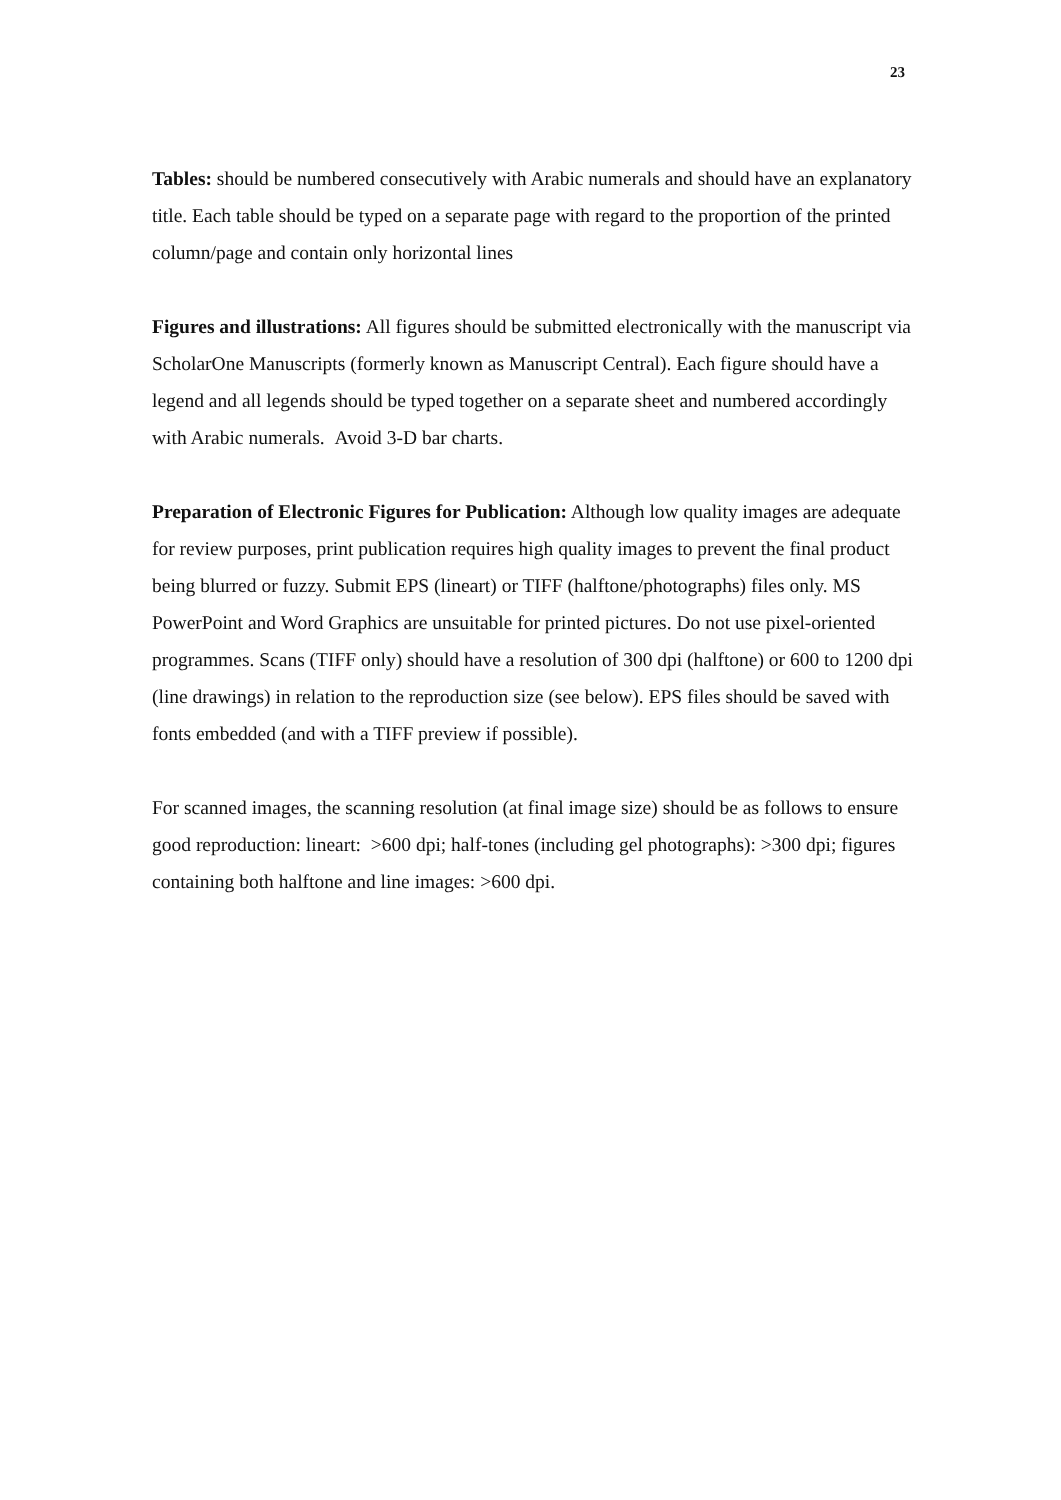23
Tables: should be numbered consecutively with Arabic numerals and should have an explanatory title. Each table should be typed on a separate page with regard to the proportion of the printed column/page and contain only horizontal lines
Figures and illustrations: All figures should be submitted electronically with the manuscript via ScholarOne Manuscripts (formerly known as Manuscript Central). Each figure should have a legend and all legends should be typed together on a separate sheet and numbered accordingly with Arabic numerals. Avoid 3-D bar charts.
Preparation of Electronic Figures for Publication: Although low quality images are adequate for review purposes, print publication requires high quality images to prevent the final product being blurred or fuzzy. Submit EPS (lineart) or TIFF (halftone/photographs) files only. MS PowerPoint and Word Graphics are unsuitable for printed pictures. Do not use pixel-oriented programmes. Scans (TIFF only) should have a resolution of 300 dpi (halftone) or 600 to 1200 dpi (line drawings) in relation to the reproduction size (see below). EPS files should be saved with fonts embedded (and with a TIFF preview if possible).
For scanned images, the scanning resolution (at final image size) should be as follows to ensure good reproduction: lineart: >600 dpi; half-tones (including gel photographs): >300 dpi; figures containing both halftone and line images: >600 dpi.